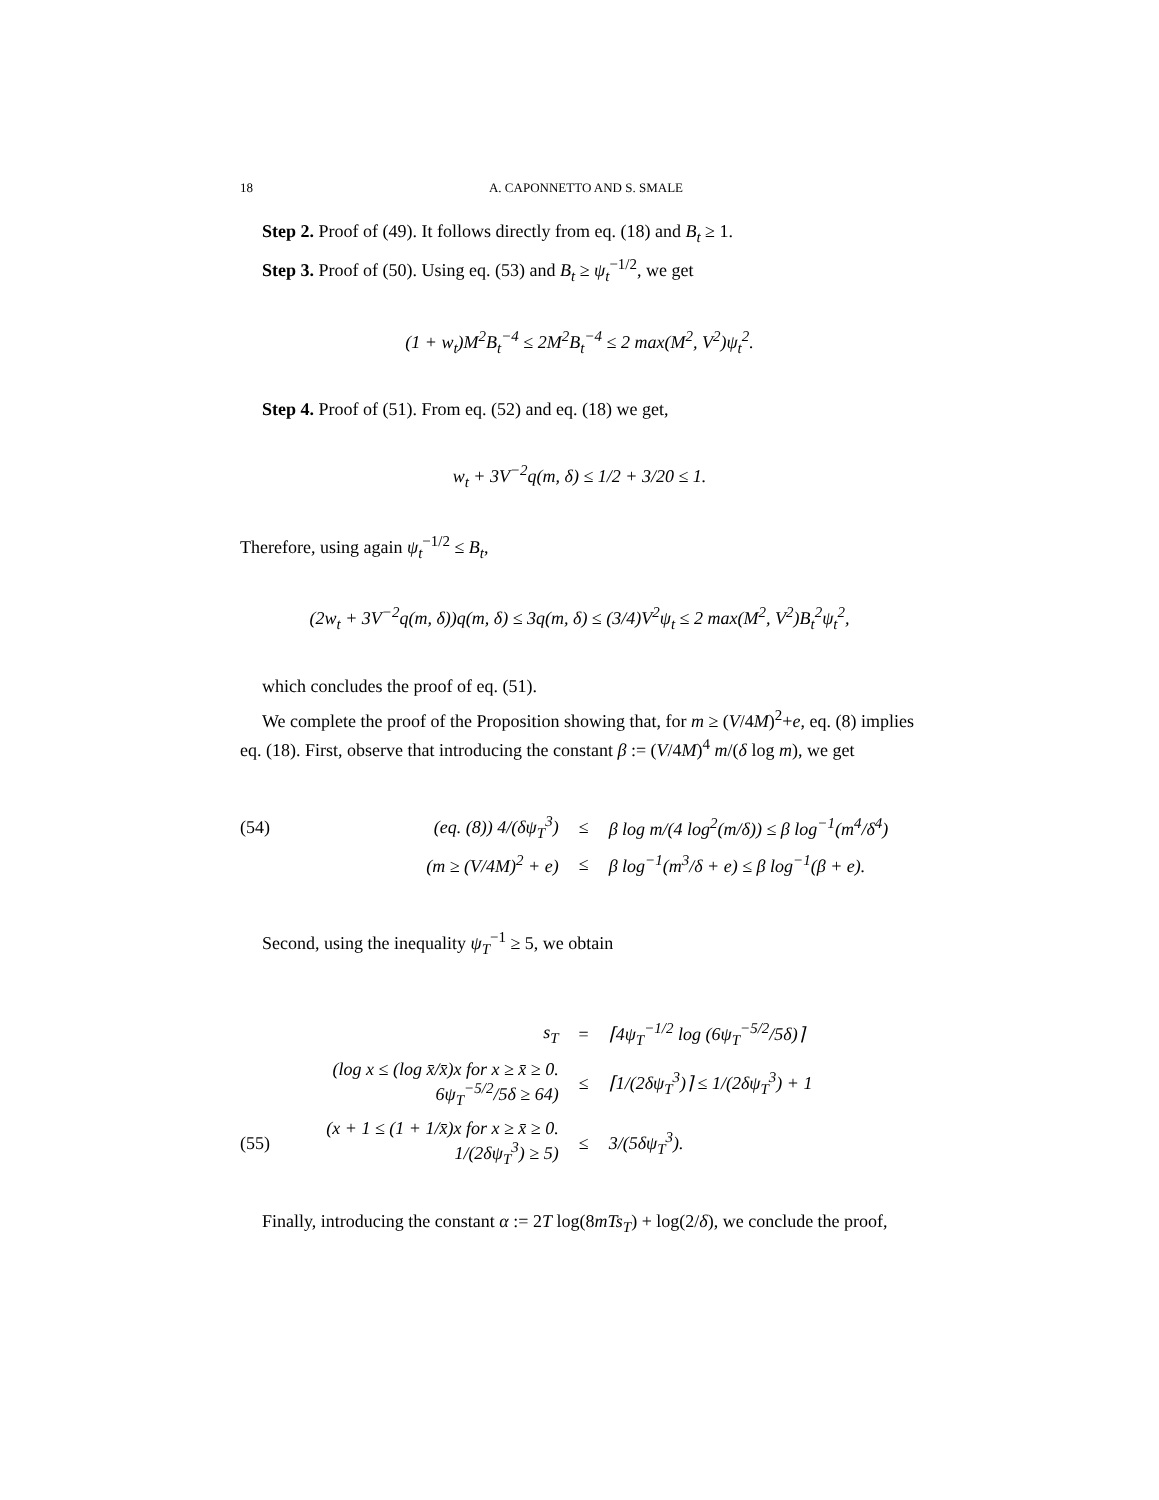18 A. CAPONNETTO AND S. SMALE
Step 2. Proof of (49). It follows directly from eq. (18) and B<sub>t</sub> ≥ 1.
Step 3. Proof of (50). Using eq. (53) and B<sub>t</sub> ≥ ψ<sub>t</sub><sup>−1/2</sup>, we get
(1 + w<sub>t</sub>)M<sup>2</sup>B<sub>t</sub><sup>−4</sup> ≤ 2M<sup>2</sup>B<sub>t</sub><sup>−4</sup> ≤ 2 max(M<sup>2</sup>, V<sup>2</sup>)ψ<sub>t</sub><sup>2</sup>.
Step 4. Proof of (51). From eq. (52) and eq. (18) we get,
w<sub>t</sub> + 3V<sup>−2</sup>q(m, δ) ≤ 1/2 + 3/20 ≤ 1.
Therefore, using again ψ<sub>t</sub><sup>−1/2</sup> ≤ B<sub>t</sub>,
(2w<sub>t</sub> + 3V<sup>−2</sup>q(m, δ))q(m, δ) ≤ 3q(m, δ) ≤ (3/4)V<sup>2</sup>ψ<sub>t</sub> ≤ 2 max(M<sup>2</sup>, V<sup>2</sup>)B<sub>t</sub><sup>2</sup>ψ<sub>t</sub><sup>2</sup>,
which concludes the proof of eq. (51).
We complete the proof of the Proposition showing that, for m ≥ (V/4M)<sup>2</sup>+e, eq. (8) implies eq. (18). First, observe that introducing the constant β := (V/4M)<sup>4</sup> m/(δ log m), we get
(54) (eq. (8)) 4/(δψ<sub>T</sub><sup>3</sup>) ≤ β log m/(4 log<sup>2</sup>(m/δ)) ≤ β log<sup>−1</sup>(m<sup>4</sup>/δ<sup>4</sup>)
(m ≥ (V/4M)<sup>2</sup> + e) ≤ β log<sup>−1</sup>(m<sup>3</sup>/δ + e) ≤ β log<sup>−1</sup>(β + e).
Second, using the inequality ψ<sub>T</sub><sup>−1</sup> ≥ 5, we obtain
s<sub>T</sub> = ⌈4ψ<sub>T</sub><sup>−1/2</sup> log (6ψ<sub>T</sub><sup>−5/2</sup>/5δ)⌉
(log x ≤ (log x̄/x̄)x for x ≥ x̄ ≥ 0. 6ψ<sub>T</sub><sup>−5/2</sup>/5δ ≥ 64) ≤ ⌈1/(2δψ<sub>T</sub><sup>3</sup>)⌉ ≤ 1/(2δψ<sub>T</sub><sup>3</sup>) + 1
(55) (x + 1 ≤ (1 + 1/x̄)x for x ≥ x̄ ≥ 0. 1/(2δψ<sub>T</sub><sup>3</sup>) ≥ 5) ≤ 3/(5δψ<sub>T</sub><sup>3</sup>).
Finally, introducing the constant α := 2T log(8mTs<sub>T</sub>) + log(2/δ), we conclude the proof,